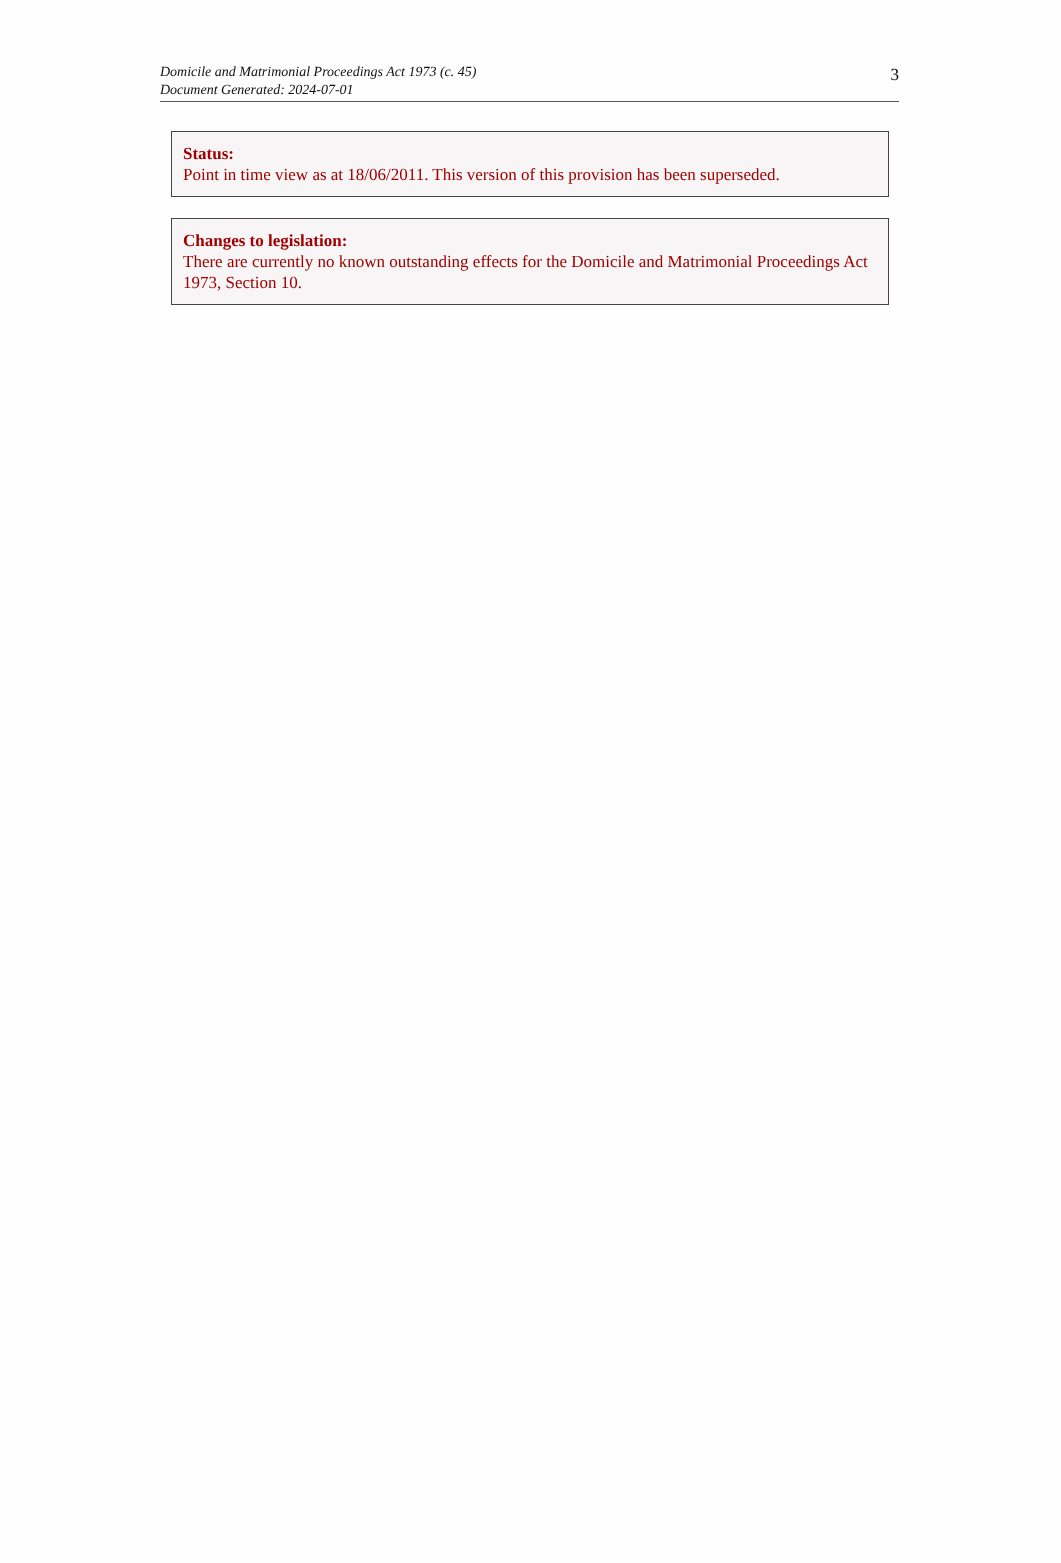Domicile and Matrimonial Proceedings Act 1973 (c. 45)
Document Generated: 2024-07-01
3
Status:
Point in time view as at 18/06/2011. This version of this provision has been superseded.
Changes to legislation:
There are currently no known outstanding effects for the Domicile and Matrimonial Proceedings Act 1973, Section 10.